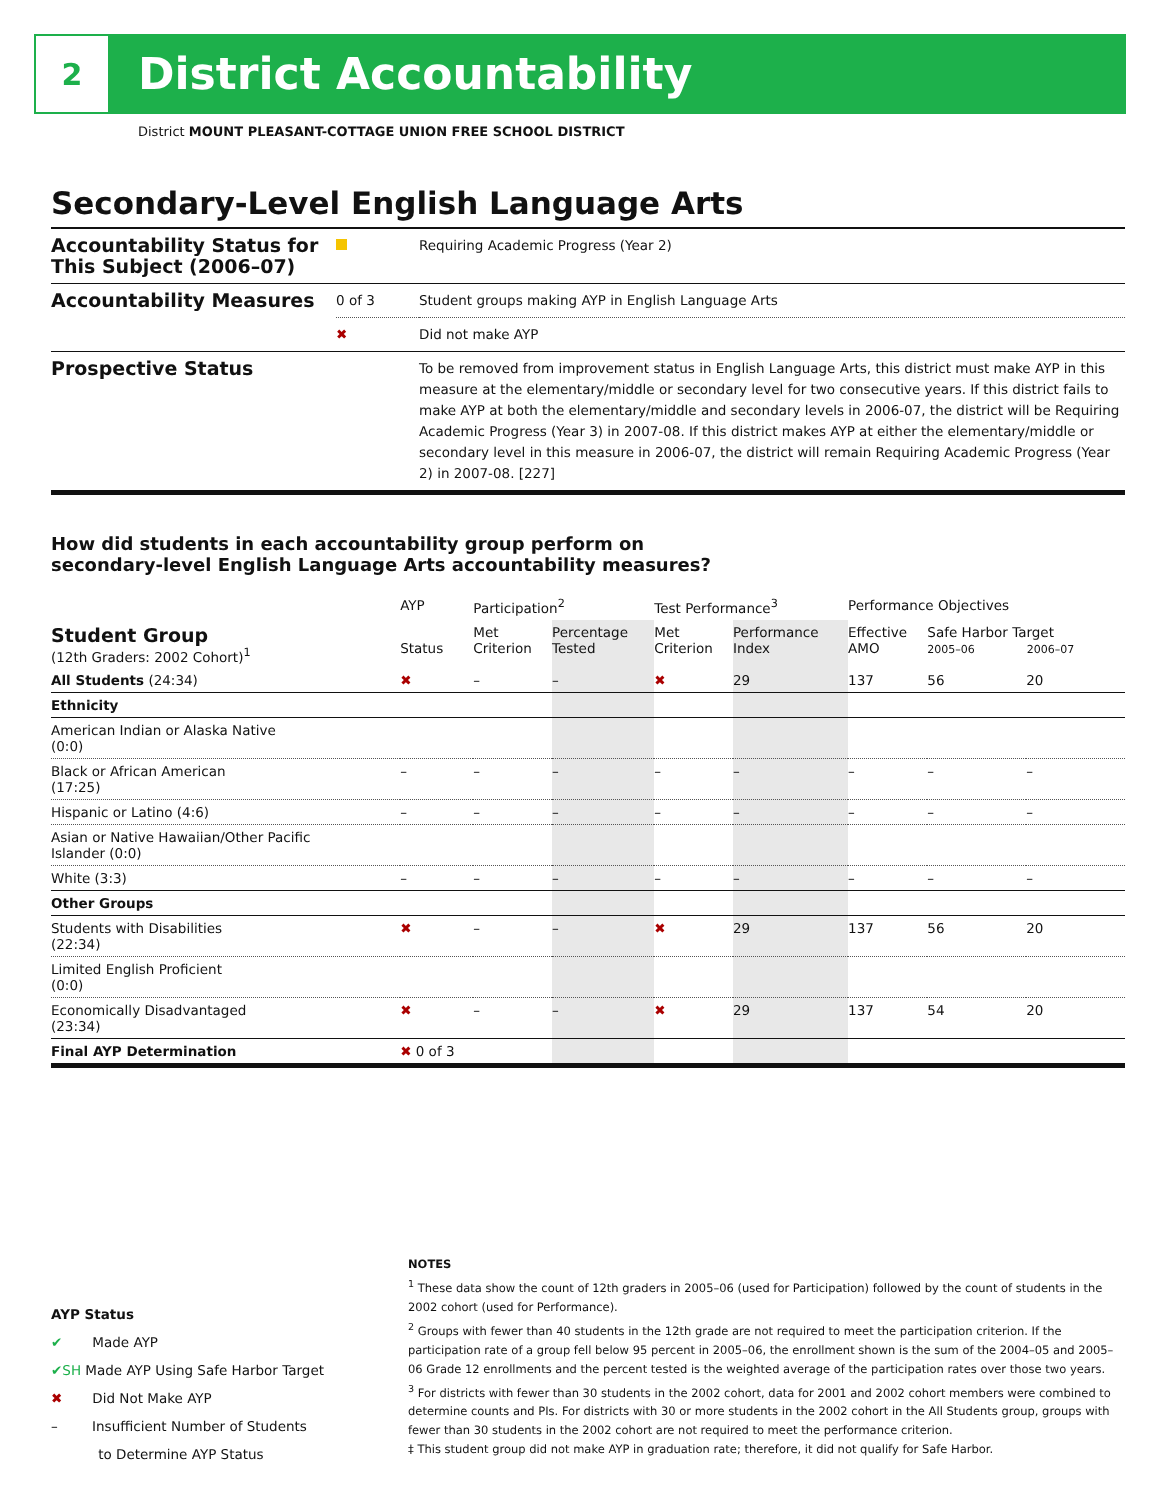2
District Accountability
District MOUNT PLEASANT-COTTAGE UNION FREE SCHOOL DISTRICT
Secondary-Level English Language Arts
| Accountability Status for This Subject (2006–07) | | Requiring Academic Progress (Year 2) |
| Accountability Measures | 0 of 3 | Student groups making AYP in English Language Arts |
| | ✖ | Did not make AYP |
| Prospective Status | | To be removed from improvement status in English Language Arts, this district must make AYP in this measure at the elementary/middle or secondary level for two consecutive years. If this district fails to make AYP at both the elementary/middle and secondary levels in 2006-07, the district will be Requiring Academic Progress (Year 3) in 2007-08. If this district makes AYP at either the elementary/middle or secondary level in this measure in 2006-07, the district will remain Requiring Academic Progress (Year 2) in 2007-08. [227] |
How did students in each accountability group perform on
secondary-level English Language Arts accountability measures?
| | AYP | Participation<sup>2</sup> | | Test Performance<sup>3</sup> | | Performance Objectives | | |
| --- | --- | --- | --- | --- | --- | --- | --- | --- |
| Student Group (12th Graders: 2002 Cohort)<sup>1</sup> | Status | Met Criterion | Percentage Tested | Met Criterion | Performance Index | Effective AMO | Safe Harbor Target 2005–06 2006–07 | |
| All Students (24:34) | ✖ | – | – | ✖ | 29 | 137 | 56 | 20 |
| Ethnicity | | | | | | | | |
| American Indian or Alaska Native (0:0) | | | | | | | | |
| Black or African American (17:25) | – | – | – | – | – | – | – | – |
| Hispanic or Latino (4:6) | – | – | – | – | – | – | – | – |
| Asian or Native Hawaiian/Other Pacific Islander (0:0) | | | | | | | | |
| White (3:3) | – | – | – | – | – | – | – | – |
| Other Groups | | | | | | | | |
| Students with Disabilities (22:34) | ✖ | – | – | ✖ | 29 | 137 | 56 | 20 |
| Limited English Proficient (0:0) | | | | | | | | |
| Economically Disadvantaged (23:34) | ✖ | – | – | ✖ | 29 | 137 | 54 | 20 |
| Final AYP Determination | ✖ 0 of 3 | | | | | | | |
AYP Status
✔ Made AYP
✔SH Made AYP Using Safe Harbor Target
✖ Did Not Make AYP
– Insufficient Number of Students
to Determine AYP Status
NOTES
<sup>1</sup> These data show the count of 12th graders in 2005–06 (used for Participation) followed by the count of students in the 2002 cohort (used for Performance).
<sup>2</sup> Groups with fewer than 40 students in the 12th grade are not required to meet the participation criterion. If the participation rate of a group fell below 95 percent in 2005–06, the enrollment shown is the sum of the 2004–05 and 2005–06 Grade 12 enrollments and the percent tested is the weighted average of the participation rates over those two years.
<sup>3</sup> For districts with fewer than 30 students in the 2002 cohort, data for 2001 and 2002 cohort members were combined to determine counts and PIs. For districts with 30 or more students in the 2002 cohort in the All Students group, groups with fewer than 30 students in the 2002 cohort are not required to meet the performance criterion.
‡ This student group did not make AYP in graduation rate; therefore, it did not qualify for Safe Harbor.